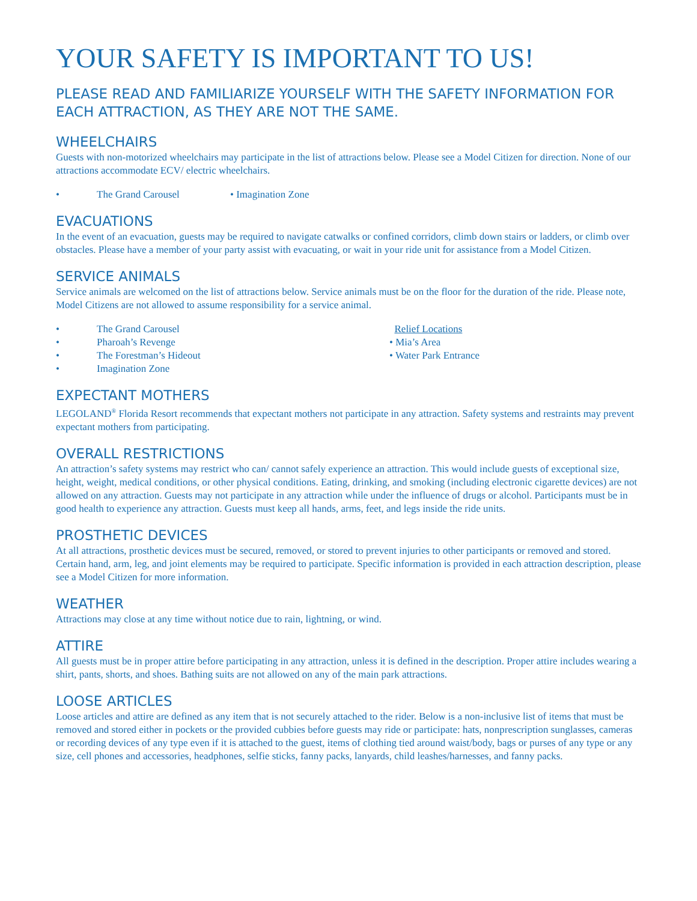YOUR SAFETY IS IMPORTANT TO US!
PLEASE READ AND FAMILIARIZE YOURSELF WITH THE SAFETY INFORMATION FOR EACH ATTRACTION, AS THEY ARE NOT THE SAME.
WHEELCHAIRS
Guests with non-motorized wheelchairs may participate in the list of attractions below. Please see a Model Citizen for direction. None of our attractions accommodate ECV/ electric wheelchairs.
• The Grand Carousel • Imagination Zone
EVACUATIONS
In the event of an evacuation, guests may be required to navigate catwalks or confined corridors, climb down stairs or ladders, or climb over obstacles. Please have a member of your party assist with evacuating, or wait in your ride unit for assistance from a Model Citizen.
SERVICE ANIMALS
Service animals are welcomed on the list of attractions below. Service animals must be on the floor for the duration of the ride. Please note, Model Citizens are not allowed to assume responsibility for a service animal.
• The Grand Carousel
• Pharoah’s Revenge
• The Forestman’s Hideout
• Imagination Zone
Relief Locations
• Mia’s Area
• Water Park Entrance
EXPECTANT MOTHERS
LEGOLAND<sup>®</sup> Florida Resort recommends that expectant mothers not participate in any attraction. Safety systems and restraints may prevent expectant mothers from participating.
OVERALL RESTRICTIONS
An attraction’s safety systems may restrict who can/ cannot safely experience an attraction. This would include guests of exceptional size, height, weight, medical conditions, or other physical conditions. Eating, drinking, and smoking (including electronic cigarette devices) are not allowed on any attraction. Guests may not participate in any attraction while under the influence of drugs or alcohol. Participants must be in good health to experience any attraction. Guests must keep all hands, arms, feet, and legs inside the ride units.
PROSTHETIC DEVICES
At all attractions, prosthetic devices must be secured, removed, or stored to prevent injuries to other participants or removed and stored. Certain hand, arm, leg, and joint elements may be required to participate. Specific information is provided in each attraction description, please see a Model Citizen for more information.
WEATHER
Attractions may close at any time without notice due to rain, lightning, or wind.
ATTIRE
All guests must be in proper attire before participating in any attraction, unless it is defined in the description. Proper attire includes wearing a shirt, pants, shorts, and shoes. Bathing suits are not allowed on any of the main park attractions.
LOOSE ARTICLES
Loose articles and attire are defined as any item that is not securely attached to the rider. Below is a non-inclusive list of items that must be removed and stored either in pockets or the provided cubbies before guests may ride or participate: hats, nonprescription sunglasses, cameras or recording devices of any type even if it is attached to the guest, items of clothing tied around waist/body, bags or purses of any type or any size, cell phones and accessories, headphones, selfie sticks, fanny packs, lanyards, child leashes/harnesses, and fanny packs.